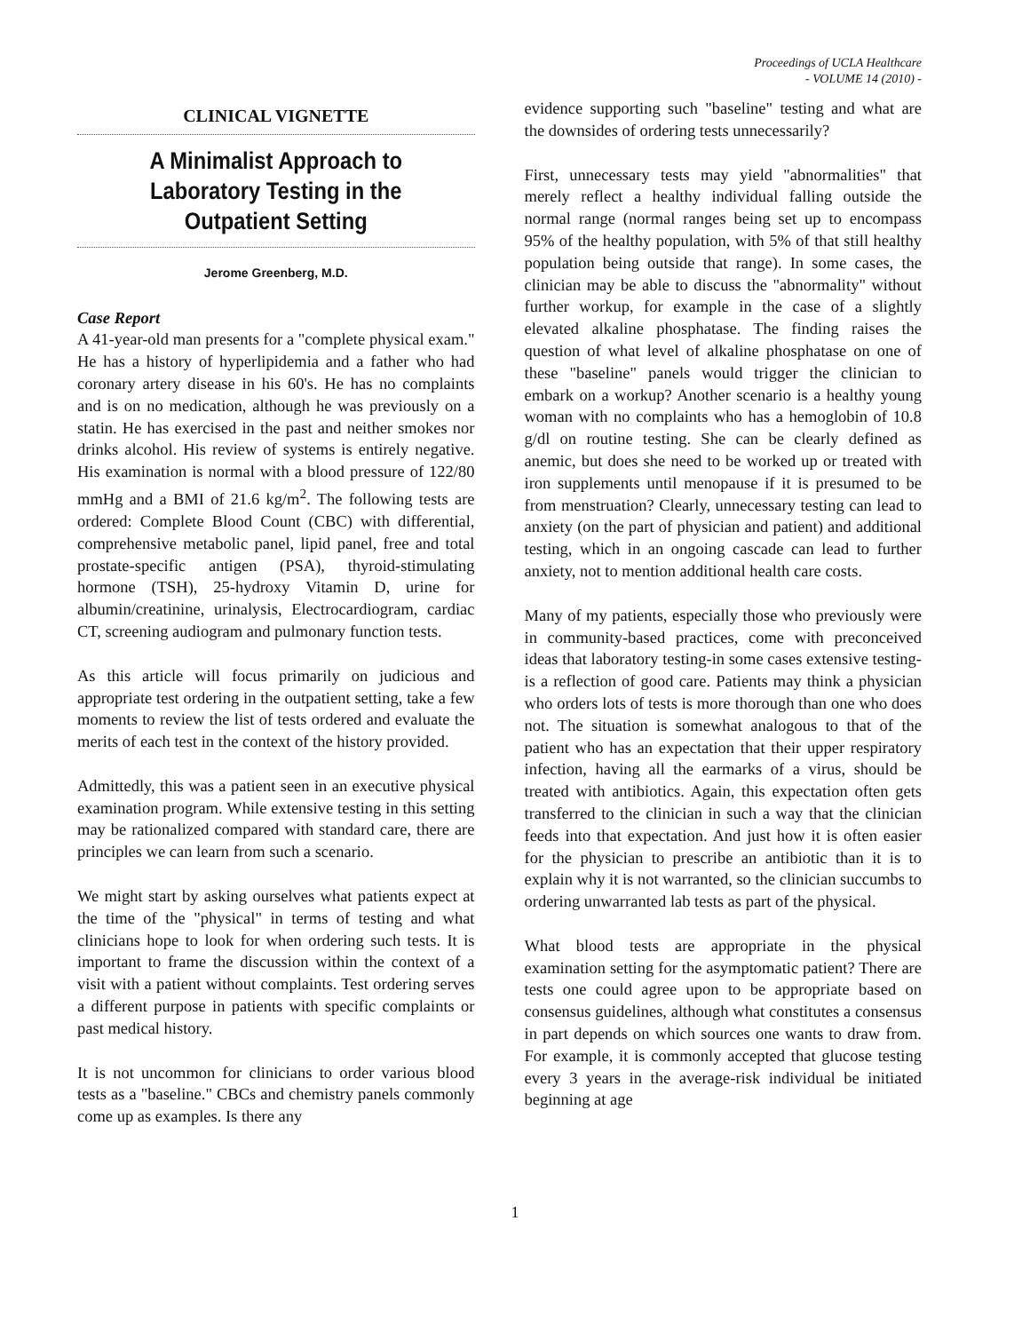Proceedings of UCLA Healthcare
- VOLUME 14 (2010) -
CLINICAL VIGNETTE
A Minimalist Approach to Laboratory Testing in the Outpatient Setting
Jerome Greenberg, M.D.
Case Report
A 41-year-old man presents for a "complete physical exam." He has a history of hyperlipidemia and a father who had coronary artery disease in his 60's. He has no complaints and is on no medication, although he was previously on a statin. He has exercised in the past and neither smokes nor drinks alcohol. His review of systems is entirely negative. His examination is normal with a blood pressure of 122/80 mmHg and a BMI of 21.6 kg/m<sup>2</sup>. The following tests are ordered: Complete Blood Count (CBC) with differential, comprehensive metabolic panel, lipid panel, free and total prostate-specific antigen (PSA), thyroid-stimulating hormone (TSH), 25-hydroxy Vitamin D, urine for albumin/creatinine, urinalysis, Electrocardiogram, cardiac CT, screening audiogram and pulmonary function tests.
As this article will focus primarily on judicious and appropriate test ordering in the outpatient setting, take a few moments to review the list of tests ordered and evaluate the merits of each test in the context of the history provided.
Admittedly, this was a patient seen in an executive physical examination program. While extensive testing in this setting may be rationalized compared with standard care, there are principles we can learn from such a scenario.
We might start by asking ourselves what patients expect at the time of the "physical" in terms of testing and what clinicians hope to look for when ordering such tests. It is important to frame the discussion within the context of a visit with a patient without complaints. Test ordering serves a different purpose in patients with specific complaints or past medical history.
It is not uncommon for clinicians to order various blood tests as a "baseline." CBCs and chemistry panels commonly come up as examples. Is there any
evidence supporting such "baseline" testing and what are the downsides of ordering tests unnecessarily?
First, unnecessary tests may yield "abnormalities" that merely reflect a healthy individual falling outside the normal range (normal ranges being set up to encompass 95% of the healthy population, with 5% of that still healthy population being outside that range). In some cases, the clinician may be able to discuss the "abnormality" without further workup, for example in the case of a slightly elevated alkaline phosphatase. The finding raises the question of what level of alkaline phosphatase on one of these "baseline" panels would trigger the clinician to embark on a workup? Another scenario is a healthy young woman with no complaints who has a hemoglobin of 10.8 g/dl on routine testing. She can be clearly defined as anemic, but does she need to be worked up or treated with iron supplements until menopause if it is presumed to be from menstruation? Clearly, unnecessary testing can lead to anxiety (on the part of physician and patient) and additional testing, which in an ongoing cascade can lead to further anxiety, not to mention additional health care costs.
Many of my patients, especially those who previously were in community-based practices, come with preconceived ideas that laboratory testing-in some cases extensive testing-is a reflection of good care. Patients may think a physician who orders lots of tests is more thorough than one who does not. The situation is somewhat analogous to that of the patient who has an expectation that their upper respiratory infection, having all the earmarks of a virus, should be treated with antibiotics. Again, this expectation often gets transferred to the clinician in such a way that the clinician feeds into that expectation. And just how it is often easier for the physician to prescribe an antibiotic than it is to explain why it is not warranted, so the clinician succumbs to ordering unwarranted lab tests as part of the physical.
What blood tests are appropriate in the physical examination setting for the asymptomatic patient? There are tests one could agree upon to be appropriate based on consensus guidelines, although what constitutes a consensus in part depends on which sources one wants to draw from. For example, it is commonly accepted that glucose testing every 3 years in the average-risk individual be initiated beginning at age
1